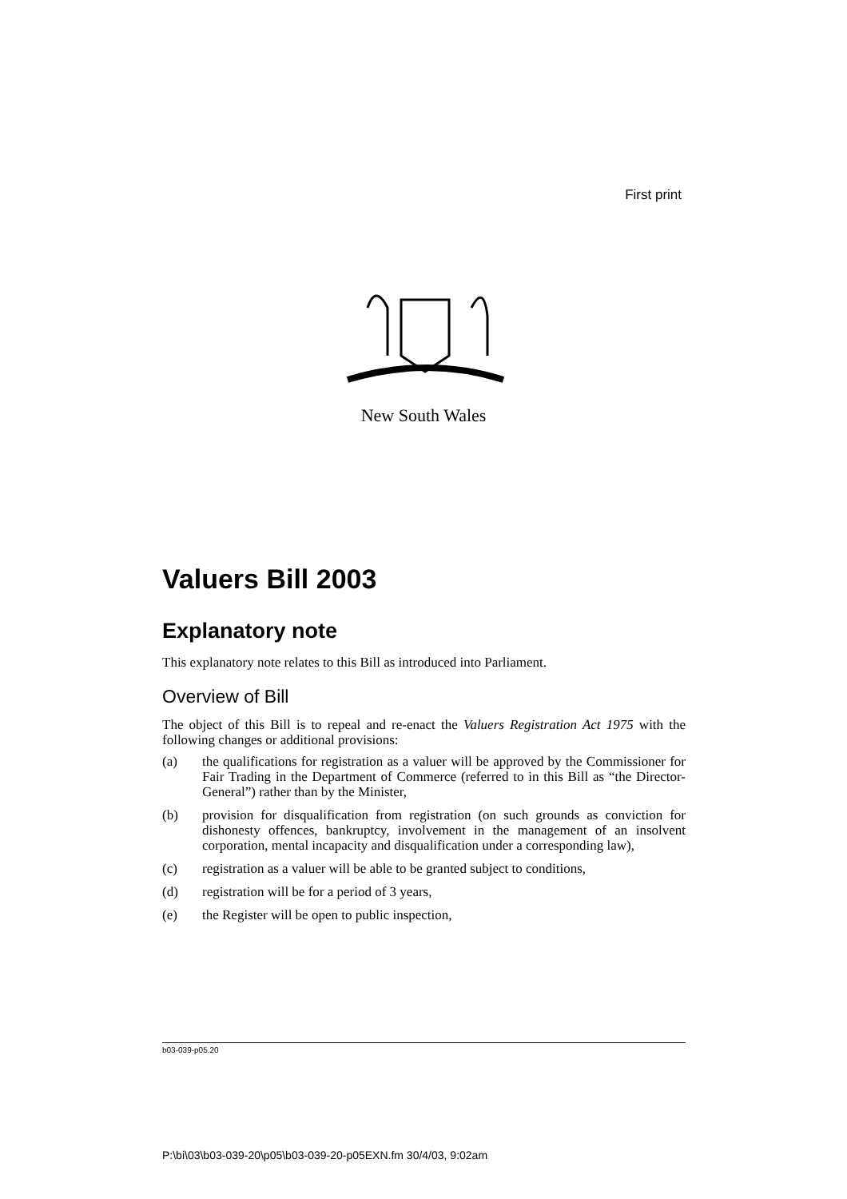First print
New South Wales
Valuers Bill 2003
Explanatory note
This explanatory note relates to this Bill as introduced into Parliament.
Overview of Bill
The object of this Bill is to repeal and re-enact the Valuers Registration Act 1975 with the following changes or additional provisions:
(a) the qualifications for registration as a valuer will be approved by the Commissioner for Fair Trading in the Department of Commerce (referred to in this Bill as “the Director-General”) rather than by the Minister,
(b) provision for disqualification from registration (on such grounds as conviction for dishonesty offences, bankruptcy, involvement in the management of an insolvent corporation, mental incapacity and disqualification under a corresponding law),
(c) registration as a valuer will be able to be granted subject to conditions,
(d) registration will be for a period of 3 years,
(e) the Register will be open to public inspection,
b03-039-p05.20
P:\bi\03\b03-039-20\p05\b03-039-20-p05EXN.fm 30/4/03, 9:02am